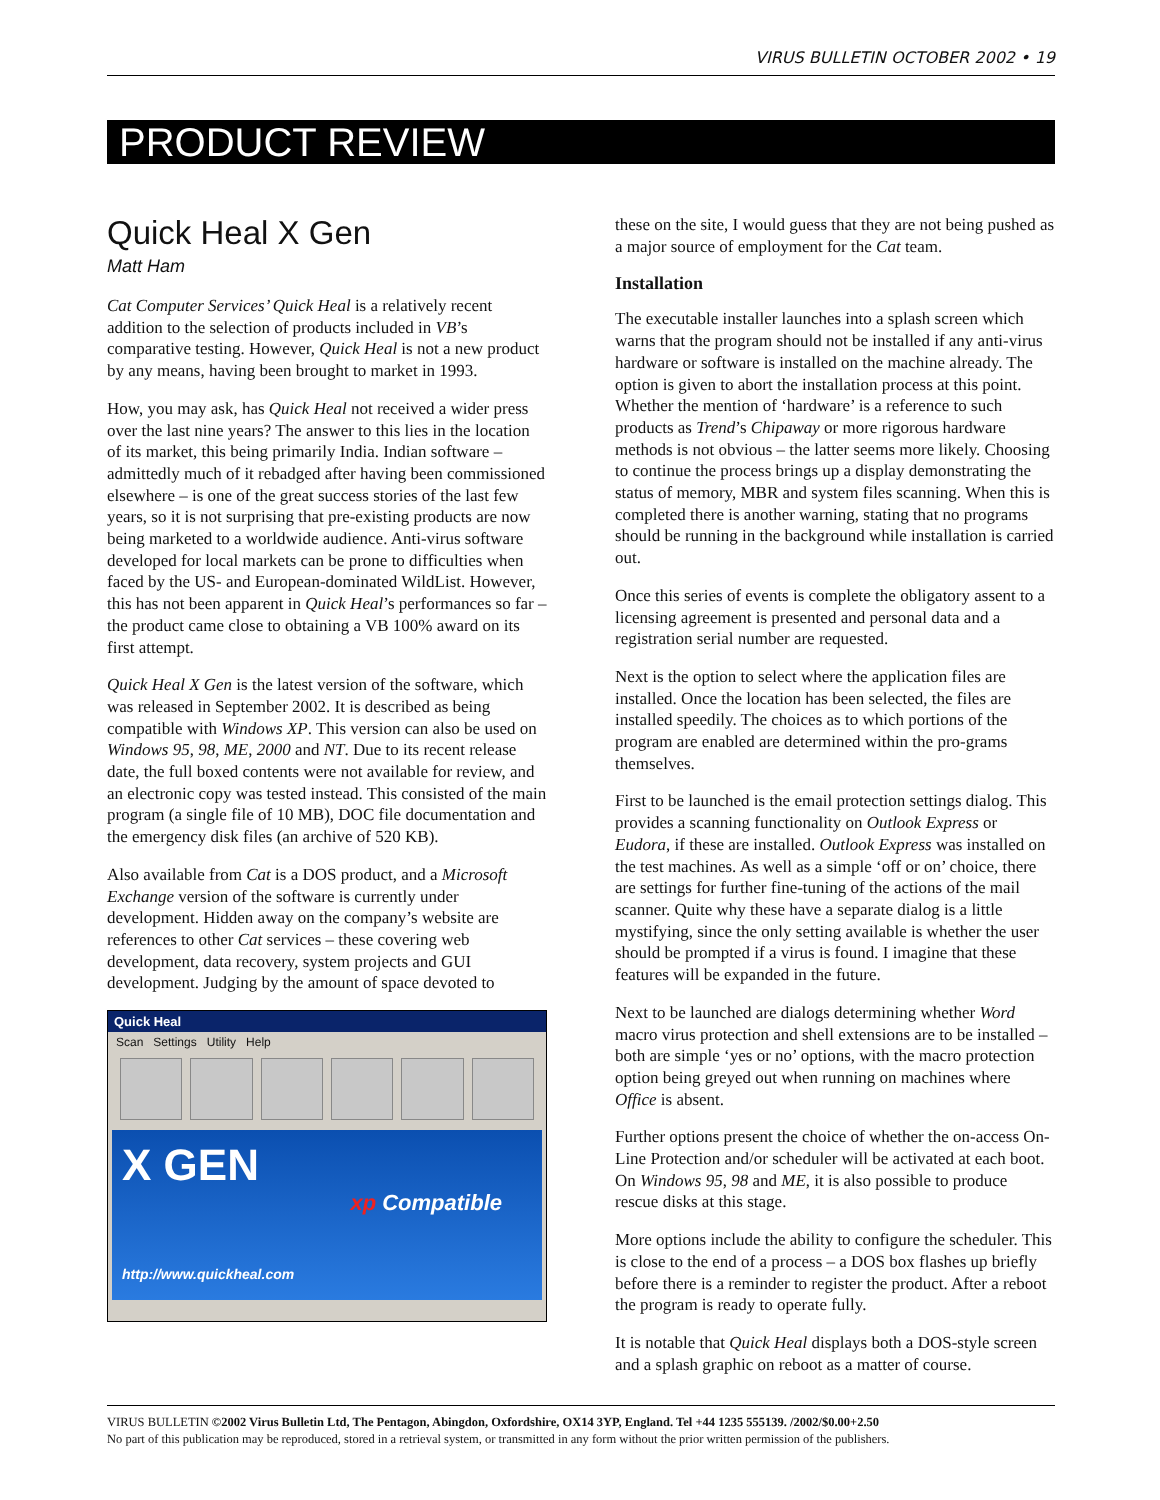VIRUS BULLETIN OCTOBER 2002 • 19
PRODUCT REVIEW
Quick Heal X Gen
Matt Ham
Cat Computer Services’ Quick Heal is a relatively recent addition to the selection of products included in VB’s comparative testing. However, Quick Heal is not a new product by any means, having been brought to market in 1993.
How, you may ask, has Quick Heal not received a wider press over the last nine years? The answer to this lies in the location of its market, this being primarily India. Indian software – admittedly much of it rebadged after having been commissioned elsewhere – is one of the great success stories of the last few years, so it is not surprising that pre-existing products are now being marketed to a worldwide audience. Anti-virus software developed for local markets can be prone to difficulties when faced by the US- and European-dominated WildList. However, this has not been apparent in Quick Heal’s performances so far – the product came close to obtaining a VB 100% award on its first attempt.
Quick Heal X Gen is the latest version of the software, which was released in September 2002. It is described as being compatible with Windows XP. This version can also be used on Windows 95, 98, ME, 2000 and NT. Due to its recent release date, the full boxed contents were not available for review, and an electronic copy was tested instead. This consisted of the main program (a single file of 10 MB), DOC file documentation and the emergency disk files (an archive of 520 KB).
Also available from Cat is a DOS product, and a Microsoft Exchange version of the software is currently under development. Hidden away on the company’s website are references to other Cat services – these covering web development, data recovery, system projects and GUI development. Judging by the amount of space devoted to
Quick Heal
Scan Settings Utility Help
X GEN
xp Compatible
http://www.quickheal.com
these on the site, I would guess that they are not being pushed as a major source of employment for the Cat team.
Installation
The executable installer launches into a splash screen which warns that the program should not be installed if any anti-virus hardware or software is installed on the machine already. The option is given to abort the installation process at this point. Whether the mention of ‘hardware’ is a reference to such products as Trend’s Chipaway or more rigorous hardware methods is not obvious – the latter seems more likely. Choosing to continue the process brings up a display demonstrating the status of memory, MBR and system files scanning. When this is completed there is another warning, stating that no programs should be running in the background while installation is carried out.
Once this series of events is complete the obligatory assent to a licensing agreement is presented and personal data and a registration serial number are requested.
Next is the option to select where the application files are installed. Once the location has been selected, the files are installed speedily. The choices as to which portions of the program are enabled are determined within the pro-grams themselves.
First to be launched is the email protection settings dialog. This provides a scanning functionality on Outlook Express or Eudora, if these are installed. Outlook Express was installed on the test machines. As well as a simple ‘off or on’ choice, there are settings for further fine-tuning of the actions of the mail scanner. Quite why these have a separate dialog is a little mystifying, since the only setting available is whether the user should be prompted if a virus is found. I imagine that these features will be expanded in the future.
Next to be launched are dialogs determining whether Word macro virus protection and shell extensions are to be installed – both are simple ‘yes or no’ options, with the macro protection option being greyed out when running on machines where Office is absent.
Further options present the choice of whether the on-access On-Line Protection and/or scheduler will be activated at each boot. On Windows 95, 98 and ME, it is also possible to produce rescue disks at this stage.
More options include the ability to configure the scheduler. This is close to the end of a process – a DOS box flashes up briefly before there is a reminder to register the product. After a reboot the program is ready to operate fully.
It is notable that Quick Heal displays both a DOS-style screen and a splash graphic on reboot as a matter of course.
VIRUS BULLETIN ©2002 Virus Bulletin Ltd, The Pentagon, Abingdon, Oxfordshire, OX14 3YP, England. Tel +44 1235 555139. /2002/$0.00+2.50
No part of this publication may be reproduced, stored in a retrieval system, or transmitted in any form without the prior written permission of the publishers.